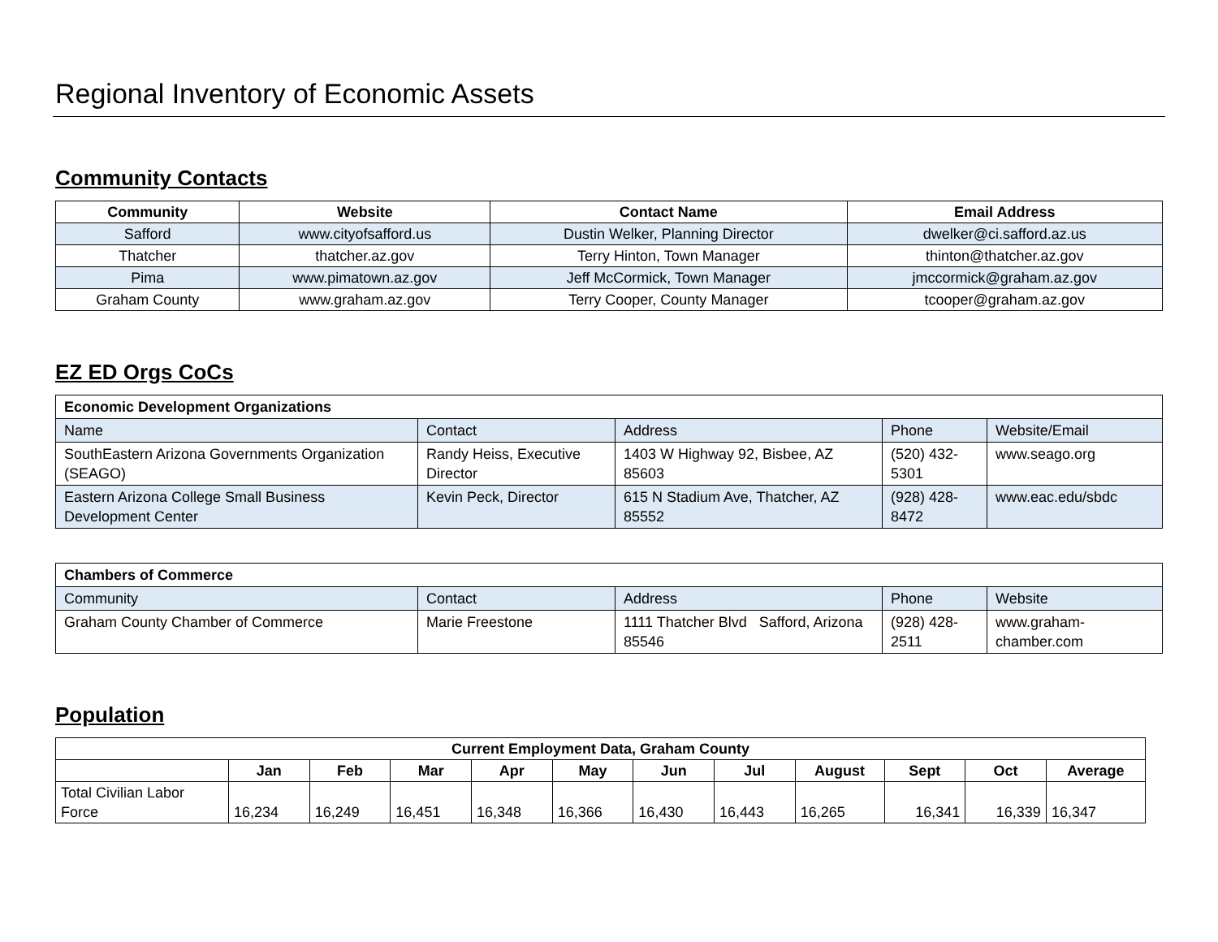Regional Inventory of Economic Assets
Community Contacts
| Community | Website | Contact Name | Email Address |
| --- | --- | --- | --- |
| Safford | www.cityofsafford.us | Dustin Welker, Planning Director | dwelker@ci.safford.az.us |
| Thatcher | thatcher.az.gov | Terry Hinton, Town Manager | thinton@thatcher.az.gov |
| Pima | www.pimatown.az.gov | Jeff McCormick, Town Manager | jmccormick@graham.az.gov |
| Graham County | www.graham.az.gov | Terry Cooper, County Manager | tcooper@graham.az.gov |
EZ ED Orgs CoCs
| Economic Development Organizations | | | | |
| --- | --- | --- | --- | --- |
| Name | Contact | Address | Phone | Website/Email |
| SouthEastern Arizona Governments Organization (SEAGO) | Randy Heiss, Executive Director | 1403 W Highway 92, Bisbee, AZ 85603 | (520) 432-5301 | www.seago.org |
| Eastern Arizona College Small Business Development Center | Kevin Peck, Director | 615 N Stadium Ave, Thatcher, AZ 85552 | (928) 428-8472 | www.eac.edu/sbdc |
| Chambers of Commerce | | | | |
| --- | --- | --- | --- | --- |
| Community | Contact | Address | Phone | Website |
| Graham County Chamber of Commerce | Marie Freestone | 1111 Thatcher Blvd Safford, Arizona 85546 | (928) 428-2511 | www.graham-chamber.com |
Population
| Current Employment Data, Graham County | | | | | | | | | | | |
| --- | --- | --- | --- | --- | --- | --- | --- | --- | --- | --- | --- |
| | Jan | Feb | Mar | Apr | May | Jun | Jul | August | Sept | Oct | Average |
| Total Civilian Labor Force | 16,234 | 16,249 | 16,451 | 16,348 | 16,366 | 16,430 | 16,443 | 16,265 | 16,341 | 16,339 | 16,347 |